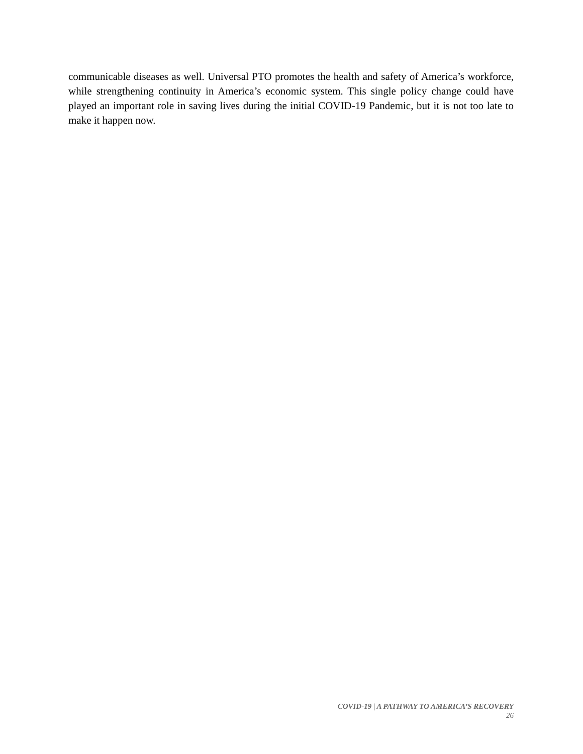communicable diseases as well. Universal PTO promotes the health and safety of America’s workforce, while strengthening continuity in America’s economic system. This single policy change could have played an important role in saving lives during the initial COVID-19 Pandemic, but it is not too late to make it happen now.
COVID-19 | A PATHWAY TO AMERICA’S RECOVERY
26